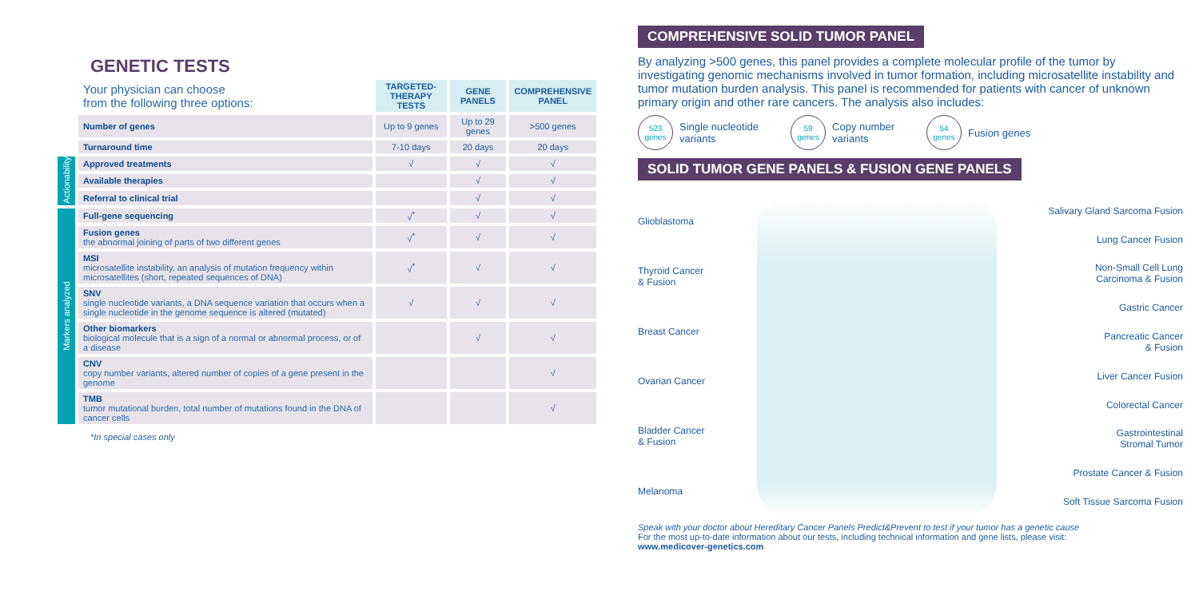GENETIC TESTS
| | Your physician can choose from the following three options: | TARGETED- THERAPY TESTS | GENE PANELS | COMPREHENSIVE PANEL |
| --- | --- | --- | --- | --- |
| | Number of genes | Up to 9 genes | Up to 29 genes | >500 genes |
| | Turnaround time | 7-10 days | 20 days | 20 days |
| Actionability | Approved treatments | √ | √ | √ |
| | Available therapies | | √ | √ |
| | Referral to clinical trial | | √ | √ |
| Markers analyzed | Full-gene sequencing | √<sup>*</sup> | √ | √ |
| | Fusion genes the abnormal joining of parts of two different genes | √<sup>*</sup> | √ | √ |
| | MSI microsatellite instability, an analysis of mutation frequency within microsatellites (short, repeated sequences of DNA) | √<sup>*</sup> | √ | √ |
| | SNV single nucleotide variants, a DNA sequence variation that occurs when a single nucleotide in the genome sequence is altered (mutated) | √ | √ | √ |
| | Other biomarkers biological molecule that is a sign of a normal or abnormal process, or of a disease | | √ | √ |
| | CNV copy number variants, altered number of copies of a gene present in the genome | | | √ |
| | TMB tumor mutational burden, total number of mutations found in the DNA of cancer cells | | | √ |
*In special cases only
COMPREHENSIVE SOLID TUMOR PANEL
By analyzing >500 genes, this panel provides a complete molecular profile of the tumor by investigating genomic mechanisms involved in tumor formation, including microsatellite instability and tumor mutation burden analysis. This panel is recommended for patients with cancer of unknown primary origin and other rare cancers. The analysis also includes:
523
genes Single nucleotide
variants
59
genes Copy number
variants
54
genes Fusion genes
SOLID TUMOR GENE PANELS & FUSION GENE PANELS
Glioblastoma
Thyroid Cancer
& Fusion
Breast Cancer
Ovarian Cancer
Bladder Cancer
& Fusion
Melanoma
Salivary Gland Sarcoma Fusion
Lung Cancer Fusion
Non-Small Cell Lung
Carcinoma & Fusion
Gastric Cancer
Pancreatic Cancer
& Fusion
Liver Cancer Fusion
Colorectal Cancer
Gastrointestinal
Stromal Tumor
Prostate Cancer & Fusion
Soft Tissue Sarcoma Fusion
Speak with your doctor about Hereditary Cancer Panels Predict&Prevent to test if your tumor has a genetic cause
For the most up-to-date information about our tests, including technical information and gene lists, please visit:
www.medicover-genetics.com